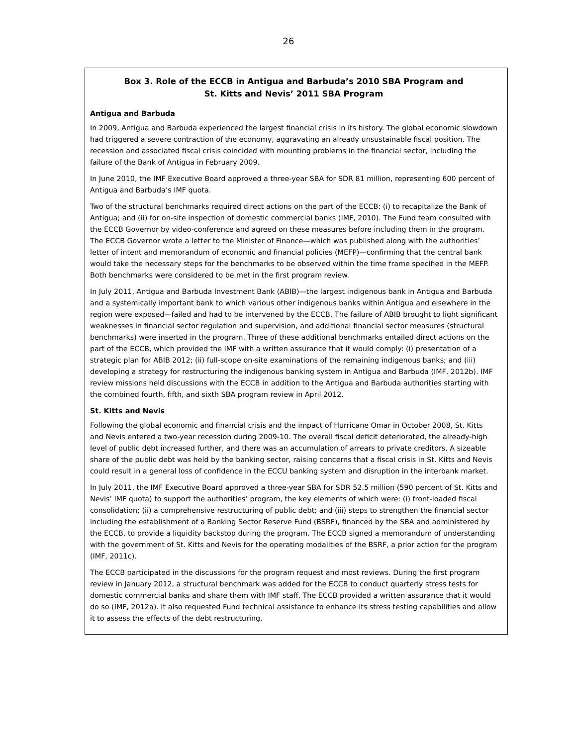26
Box 3. Role of the ECCB in Antigua and Barbuda’s 2010 SBA Program and
St. Kitts and Nevis’ 2011 SBA Program
Antigua and Barbuda
In 2009, Antigua and Barbuda experienced the largest financial crisis in its history. The global economic slowdown had triggered a severe contraction of the economy, aggravating an already unsustainable fiscal position. The recession and associated fiscal crisis coincided with mounting problems in the financial sector, including the failure of the Bank of Antigua in February 2009.
In June 2010, the IMF Executive Board approved a three-year SBA for SDR 81 million, representing 600 percent of Antigua and Barbuda’s IMF quota.
Two of the structural benchmarks required direct actions on the part of the ECCB: (i) to recapitalize the Bank of Antigua; and (ii) for on-site inspection of domestic commercial banks (IMF, 2010). The Fund team consulted with the ECCB Governor by video-conference and agreed on these measures before including them in the program. The ECCB Governor wrote a letter to the Minister of Finance—which was published along with the authorities’ letter of intent and memorandum of economic and financial policies (MEFP)—confirming that the central bank would take the necessary steps for the benchmarks to be observed within the time frame specified in the MEFP. Both benchmarks were considered to be met in the first program review.
In July 2011, Antigua and Barbuda Investment Bank (ABIB)—the largest indigenous bank in Antigua and Barbuda and a systemically important bank to which various other indigenous banks within Antigua and elsewhere in the region were exposed—failed and had to be intervened by the ECCB. The failure of ABIB brought to light significant weaknesses in financial sector regulation and supervision, and additional financial sector measures (structural benchmarks) were inserted in the program. Three of these additional benchmarks entailed direct actions on the part of the ECCB, which provided the IMF with a written assurance that it would comply: (i) presentation of a strategic plan for ABIB 2012; (ii) full-scope on-site examinations of the remaining indigenous banks; and (iii) developing a strategy for restructuring the indigenous banking system in Antigua and Barbuda (IMF, 2012b). IMF review missions held discussions with the ECCB in addition to the Antigua and Barbuda authorities starting with the combined fourth, fifth, and sixth SBA program review in April 2012.
St. Kitts and Nevis
Following the global economic and financial crisis and the impact of Hurricane Omar in October 2008, St. Kitts and Nevis entered a two-year recession during 2009-10. The overall fiscal deficit deteriorated, the already-high level of public debt increased further, and there was an accumulation of arrears to private creditors. A sizeable share of the public debt was held by the banking sector, raising concerns that a fiscal crisis in St. Kitts and Nevis could result in a general loss of confidence in the ECCU banking system and disruption in the interbank market.
In July 2011, the IMF Executive Board approved a three-year SBA for SDR 52.5 million (590 percent of St. Kitts and Nevis’ IMF quota) to support the authorities’ program, the key elements of which were: (i) front-loaded fiscal consolidation; (ii) a comprehensive restructuring of public debt; and (iii) steps to strengthen the financial sector including the establishment of a Banking Sector Reserve Fund (BSRF), financed by the SBA and administered by the ECCB, to provide a liquidity backstop during the program. The ECCB signed a memorandum of understanding with the government of St. Kitts and Nevis for the operating modalities of the BSRF, a prior action for the program (IMF, 2011c).
The ECCB participated in the discussions for the program request and most reviews. During the first program review in January 2012, a structural benchmark was added for the ECCB to conduct quarterly stress tests for domestic commercial banks and share them with IMF staff. The ECCB provided a written assurance that it would do so (IMF, 2012a). It also requested Fund technical assistance to enhance its stress testing capabilities and allow it to assess the effects of the debt restructuring.